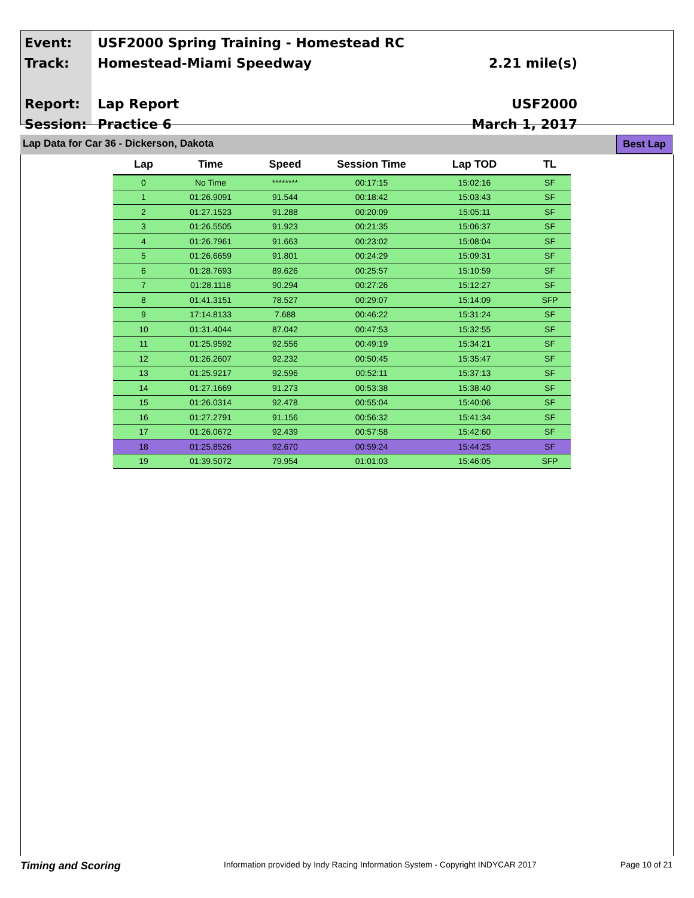Event:
Track:
Report:
Session:
USF2000 Spring Training - Homestead RC
Homestead-Miami Speedway
Lap Report
Practice 6
2.21 mile(s)
USF2000
March 1, 2017
Lap Data for Car 36 - Dickerson, Dakota
Best Lap
| Lap | Time | Speed | Session Time | Lap TOD | TL |
| --- | --- | --- | --- | --- | --- |
| 0 | No Time | ******** | 00:17:15 | 15:02:16 | SF |
| 1 | 01:26.9091 | 91.544 | 00:18:42 | 15:03:43 | SF |
| 2 | 01:27.1523 | 91.288 | 00:20:09 | 15:05:11 | SF |
| 3 | 01:26.5505 | 91.923 | 00:21:35 | 15:06:37 | SF |
| 4 | 01:26.7961 | 91.663 | 00:23:02 | 15:08:04 | SF |
| 5 | 01:26.6659 | 91.801 | 00:24:29 | 15:09:31 | SF |
| 6 | 01:28.7693 | 89.626 | 00:25:57 | 15:10:59 | SF |
| 7 | 01:28.1118 | 90.294 | 00:27:26 | 15:12:27 | SF |
| 8 | 01:41.3151 | 78.527 | 00:29:07 | 15:14:09 | SFP |
| 9 | 17:14.8133 | 7.688 | 00:46:22 | 15:31:24 | SF |
| 10 | 01:31.4044 | 87.042 | 00:47:53 | 15:32:55 | SF |
| 11 | 01:25.9592 | 92.556 | 00:49:19 | 15:34:21 | SF |
| 12 | 01:26.2607 | 92.232 | 00:50:45 | 15:35:47 | SF |
| 13 | 01:25.9217 | 92.596 | 00:52:11 | 15:37:13 | SF |
| 14 | 01:27.1669 | 91.273 | 00:53:38 | 15:38:40 | SF |
| 15 | 01:26.0314 | 92.478 | 00:55:04 | 15:40:06 | SF |
| 16 | 01:27.2791 | 91.156 | 00:56:32 | 15:41:34 | SF |
| 17 | 01:26.0672 | 92.439 | 00:57:58 | 15:42:60 | SF |
| 18 | 01:25.8526 | 92.670 | 00:59:24 | 15:44:25 | SF |
| 19 | 01:39.5072 | 79.954 | 01:01:03 | 15:46:05 | SFP |
Timing and Scoring
Information provided by Indy Racing Information System - Copyright INDYCAR 2017
Page 10 of 21